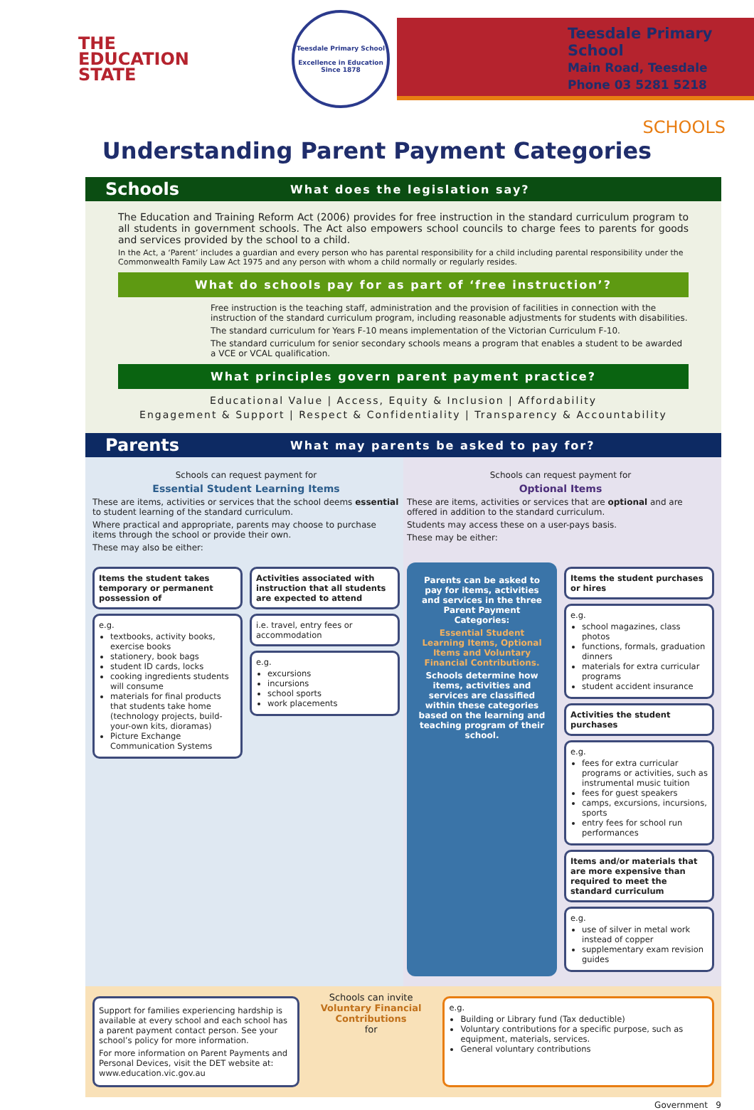THE
EDUCATION
STATE
Teesdale Primary School
Excellence in Education
Since 1878
Teesdale Primary School
Main Road, Teesdale
Phone 03 5281 5218
SCHOOLS
Understanding Parent Payment Categories
Schools What does the legislation say?
The Education and Training Reform Act (2006) provides for free instruction in the standard curriculum program to all students in government schools. The Act also empowers school councils to charge fees to parents for goods and services provided by the school to a child.
In the Act, a ‘Parent’ includes a guardian and every person who has parental responsibility for a child including parental responsibility under the Commonwealth Family Law Act 1975 and any person with whom a child normally or regularly resides.
What do schools pay for as part of ‘free instruction’?
Free instruction is the teaching staff, administration and the provision of facilities in connection with the instruction of the standard curriculum program, including reasonable adjustments for students with disabilities.
The standard curriculum for Years F-10 means implementation of the Victorian Curriculum F-10.
The standard curriculum for senior secondary schools means a program that enables a student to be awarded a VCE or VCAL qualification.
What principles govern parent payment practice?
Educational Value | Access, Equity & Inclusion | Affordability
Engagement & Support | Respect & Confidentiality | Transparency & Accountability
Parents What may parents be asked to pay for?
Schools can request payment for
Essential Student Learning Items
These are items, activities or services that the school deems essential to student learning of the standard curriculum.
Where practical and appropriate, parents may choose to purchase items through the school or provide their own.
These may also be either:
Schools can request payment for
Optional Items
These are items, activities or services that are optional and are offered in addition to the standard curriculum.
Students may access these on a user-pays basis.
These may be either:
Items the student takes temporary or permanent possession of
e.g.
textbooks, activity books, exercise books
stationery, book bags
student ID cards, locks
cooking ingredients students will consume
materials for final products that students take home (technology projects, build-your-own kits, dioramas)
Picture Exchange Communication Systems
Activities associated with instruction that all students are expected to attend
i.e. travel, entry fees or accommodation
e.g.
excursions
incursions
school sports
work placements
Parents can be asked to pay for items, activities and services in the three Parent Payment Categories:
Essential Student Learning Items, Optional Items and Voluntary Financial Contributions.
Schools determine how items, activities and services are classified within these categories based on the learning and teaching program of their school.
Items the student purchases or hires
e.g.
school magazines, class photos
functions, formals, graduation dinners
materials for extra curricular programs
student accident insurance
Activities the student purchases
e.g.
fees for extra curricular programs or activities, such as instrumental music tuition
fees for guest speakers
camps, excursions, incursions, sports
entry fees for school run performances
Items and/or materials that are more expensive than required to meet the standard curriculum
e.g.
use of silver in metal work instead of copper
supplementary exam revision guides
Support for families experiencing hardship is available at every school and each school has a parent payment contact person. See your school’s policy for more information.
For more information on Parent Payments and Personal Devices, visit the DET website at: www.education.vic.gov.au
Schools can invite
Voluntary Financial Contributions
for
e.g.
Building or Library fund (Tax deductible)
Voluntary contributions for a specific purpose, such as equipment, materials, services.
General voluntary contributions
Government 9